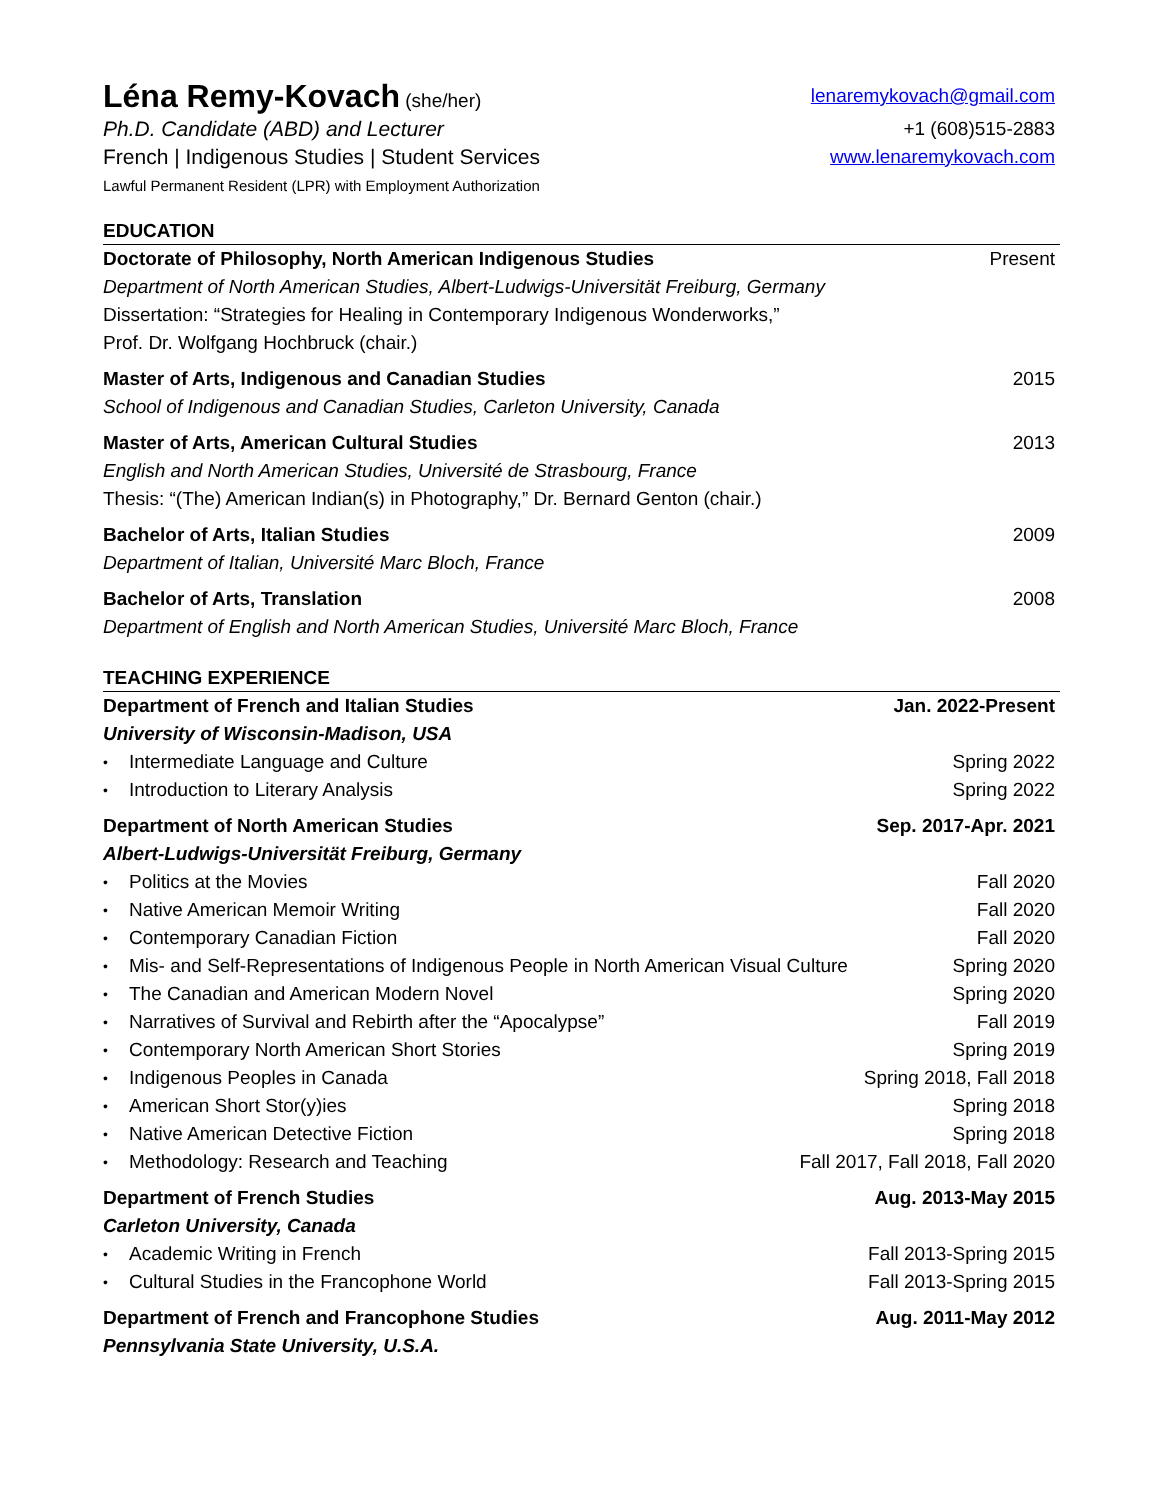Léna Remy-Kovach (she/her) lenaremykovach@gmail.com
Ph.D. Candidate (ABD) and Lecturer +1 (608)515-2883
French | Indigenous Studies | Student Services www.lenaremykovach.com
Lawful Permanent Resident (LPR) with Employment Authorization
EDUCATION
Doctorate of Philosophy, North American Indigenous Studies Present
Department of North American Studies, Albert-Ludwigs-Universität Freiburg, Germany
Dissertation: “Strategies for Healing in Contemporary Indigenous Wonderworks,”
Prof. Dr. Wolfgang Hochbruck (chair.)
Master of Arts, Indigenous and Canadian Studies 2015
School of Indigenous and Canadian Studies, Carleton University, Canada
Master of Arts, American Cultural Studies 2013
English and North American Studies, Université de Strasbourg, France
Thesis: “(The) American Indian(s) in Photography,” Dr. Bernard Genton (chair.)
Bachelor of Arts, Italian Studies 2009
Department of Italian, Université Marc Bloch, France
Bachelor of Arts, Translation 2008
Department of English and North American Studies, Université Marc Bloch, France
TEACHING EXPERIENCE
Department of French and Italian Studies Jan. 2022-Present
University of Wisconsin-Madison, USA
Intermediate Language and Culture Spring 2022
Introduction to Literary Analysis Spring 2022
Department of North American Studies Sep. 2017-Apr. 2021
Albert-Ludwigs-Universität Freiburg, Germany
Politics at the Movies Fall 2020
Native American Memoir Writing Fall 2020
Contemporary Canadian Fiction Fall 2020
Mis- and Self-Representations of Indigenous People in North American Visual Culture Spring 2020
The Canadian and American Modern Novel Spring 2020
Narratives of Survival and Rebirth after the “Apocalypse” Fall 2019
Contemporary North American Short Stories Spring 2019
Indigenous Peoples in Canada Spring 2018, Fall 2018
American Short Stor(y)ies Spring 2018
Native American Detective Fiction Spring 2018
Methodology: Research and Teaching Fall 2017, Fall 2018, Fall 2020
Department of French Studies Aug. 2013-May 2015
Carleton University, Canada
Academic Writing in French Fall 2013-Spring 2015
Cultural Studies in the Francophone World Fall 2013-Spring 2015
Department of French and Francophone Studies Aug. 2011-May 2012
Pennsylvania State University, U.S.A.